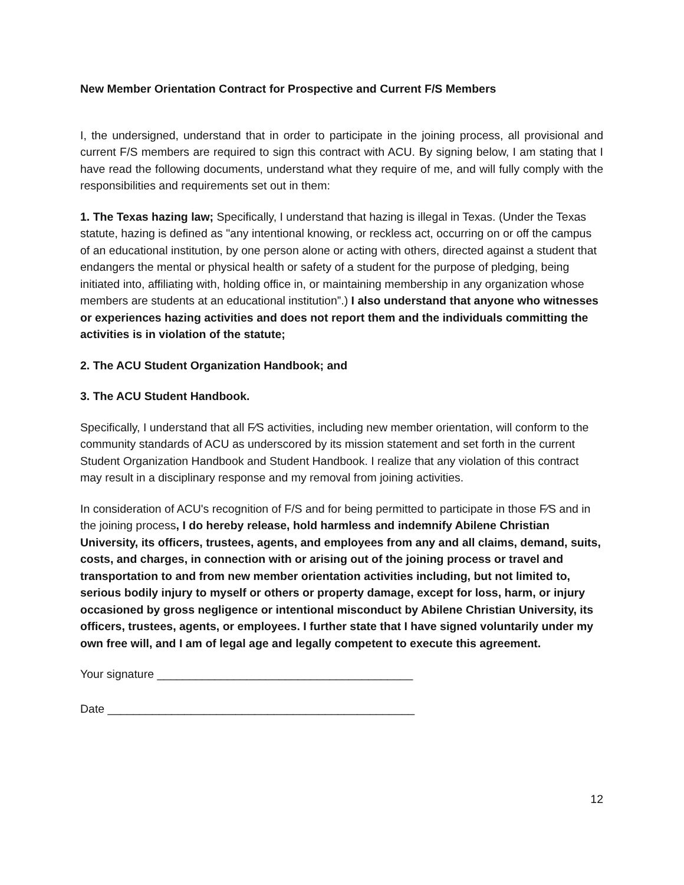New Member Orientation Contract for Prospective and Current F/S Members
I, the undersigned, understand that in order to participate in the joining process, all provisional and current F/S members are required to sign this contract with ACU. By signing below, I am stating that I have read the following documents, understand what they require of me, and will fully comply with the responsibilities and requirements set out in them:
1. The Texas hazing law; Specifically, I understand that hazing is illegal in Texas. (Under the Texas statute, hazing is defined as "any intentional knowing, or reckless act, occurring on or off the campus of an educational institution, by one person alone or acting with others, directed against a student that endangers the mental or physical health or safety of a student for the purpose of pledging, being initiated into, affiliating with, holding office in, or maintaining membership in any organization whose members are students at an educational institution”.) I also understand that anyone who witnesses or experiences hazing activities and does not report them and the individuals committing the activities is in violation of the statute;
2. The ACU Student Organization Handbook; and
3. The ACU Student Handbook.
Specifically, I understand that all F⁄S activities, including new member orientation, will conform to the community standards of ACU as underscored by its mission statement and set forth in the current Student Organization Handbook and Student Handbook. I realize that any violation of this contract may result in a disciplinary response and my removal from joining activities.
In consideration of ACU's recognition of F/S and for being permitted to participate in those F⁄S and in the joining process, I do hereby release, hold harmless and indemnify Abilene Christian University, its officers, trustees, agents, and employees from any and all claims, demand, suits, costs, and charges, in connection with or arising out of the joining process or travel and transportation to and from new member orientation activities including, but not limited to, serious bodily injury to myself or others or property damage, except for loss, harm, or injury occasioned by gross negligence or intentional misconduct by Abilene Christian University, its officers, trustees, agents, or employees. I further state that I have signed voluntarily under my own free will, and I am of legal age and legally competent to execute this agreement.
Your signature ________________________________________
Date ________________________________________________
12